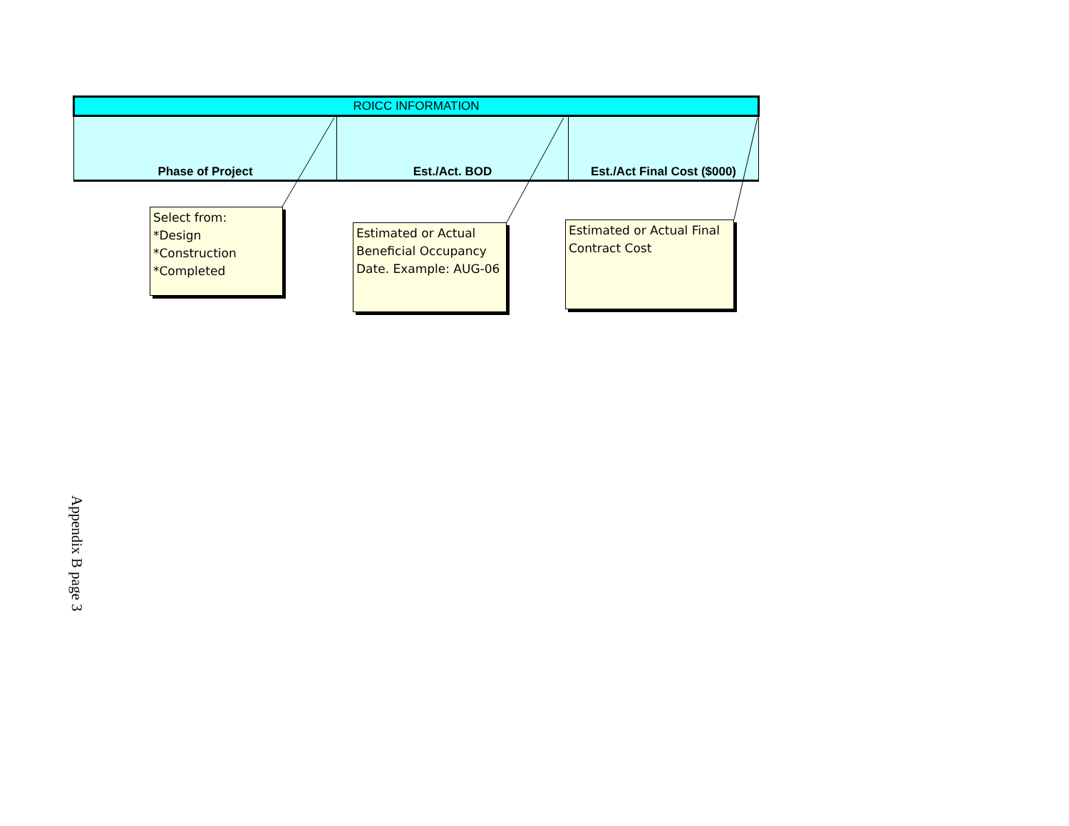| ROICC INFORMATION | | |
| --- | --- | --- |
| Phase of Project | Est./Act. BOD | Est./Act Final Cost ($000) |
Select from:
*Design
*Construction
*Completed
Estimated or Actual Beneficial Occupancy Date. Example: AUG-06
Estimated or Actual Final Contract Cost
Appendix B page 3